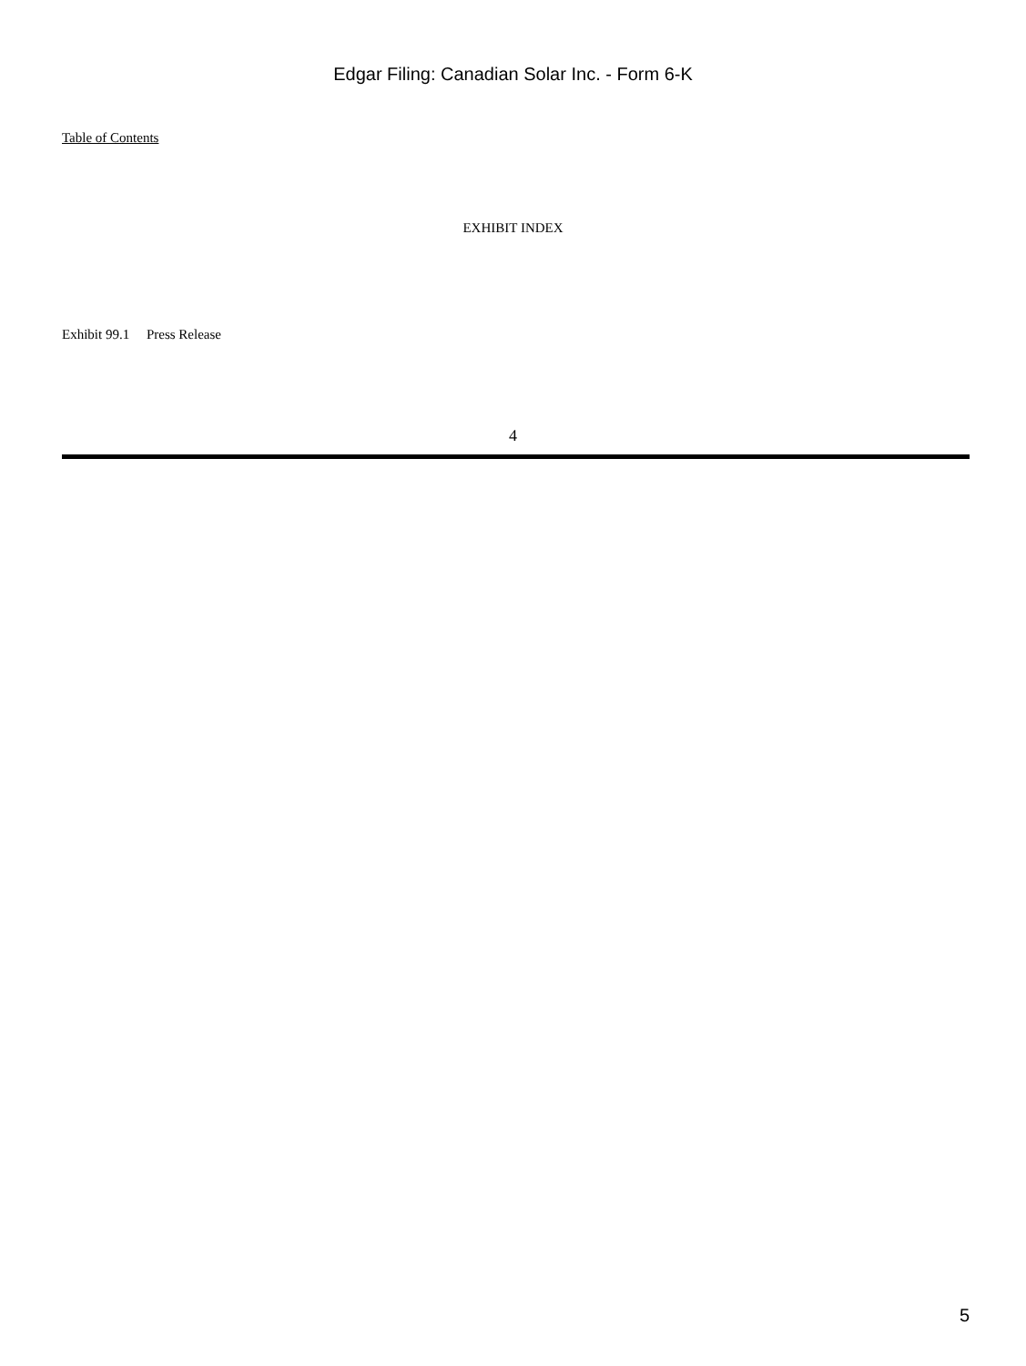Edgar Filing: Canadian Solar Inc. - Form 6-K
Table of Contents
EXHIBIT INDEX
Exhibit 99.1 Press Release
4
5